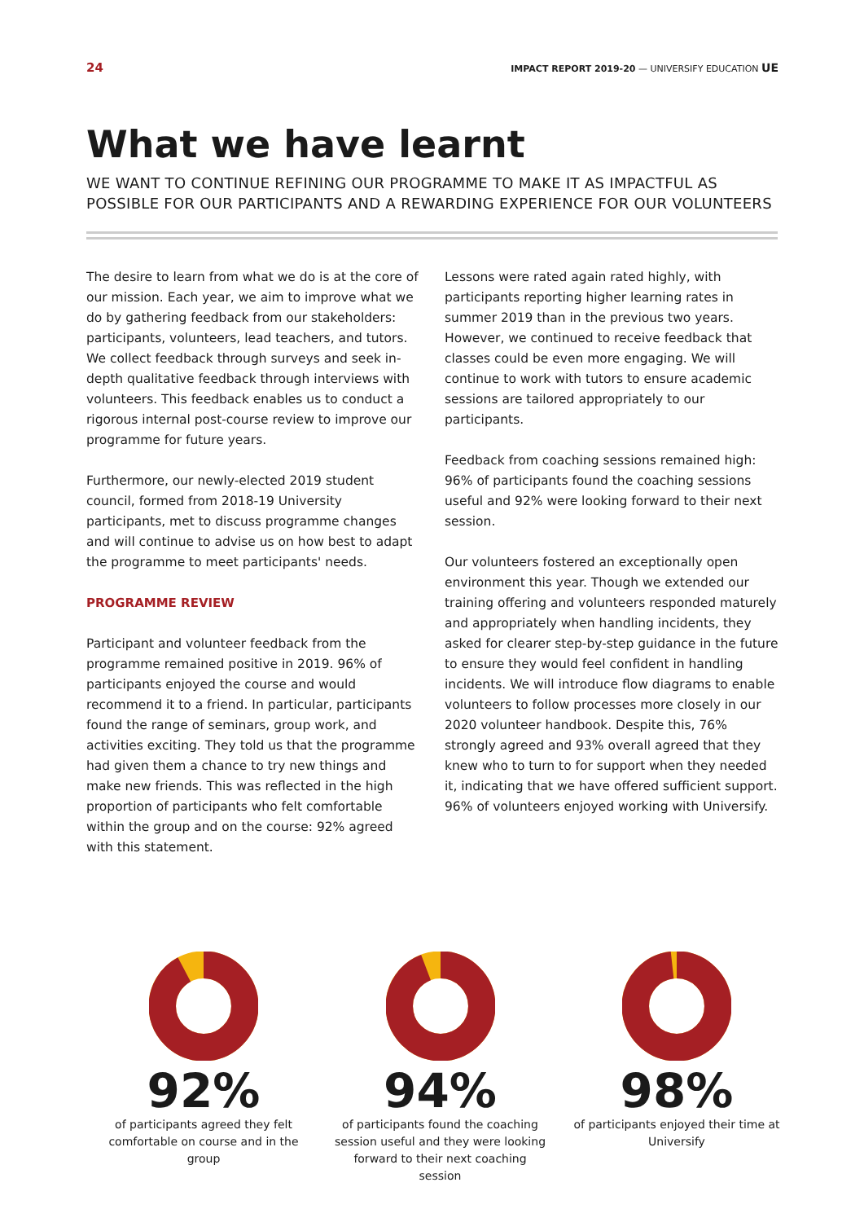24 IMPACT REPORT 2019-20 — UNIVERSIFY EDUCATION UE
What we have learnt
WE WANT TO CONTINUE REFINING OUR PROGRAMME TO MAKE IT AS IMPACTFUL AS POSSIBLE FOR OUR PARTICIPANTS AND A REWARDING EXPERIENCE FOR OUR VOLUNTEERS
The desire to learn from what we do is at the core of our mission. Each year, we aim to improve what we do by gathering feedback from our stakeholders: participants, volunteers, lead teachers, and tutors. We collect feedback through surveys and seek in-depth qualitative feedback through interviews with volunteers. This feedback enables us to conduct a rigorous internal post-course review to improve our programme for future years.
Furthermore, our newly-elected 2019 student council, formed from 2018-19 University participants, met to discuss programme changes and will continue to advise us on how best to adapt the programme to meet participants' needs.
PROGRAMME REVIEW
Participant and volunteer feedback from the programme remained positive in 2019. 96% of participants enjoyed the course and would recommend it to a friend. In particular, participants found the range of seminars, group work, and activities exciting. They told us that the programme had given them a chance to try new things and make new friends. This was reflected in the high proportion of participants who felt comfortable within the group and on the course: 92% agreed with this statement.
Lessons were rated again rated highly, with participants reporting higher learning rates in summer 2019 than in the previous two years. However, we continued to receive feedback that classes could be even more engaging. We will continue to work with tutors to ensure academic sessions are tailored appropriately to our participants.
Feedback from coaching sessions remained high: 96% of participants found the coaching sessions useful and 92% were looking forward to their next session.
Our volunteers fostered an exceptionally open environment this year. Though we extended our training offering and volunteers responded maturely and appropriately when handling incidents, they asked for clearer step-by-step guidance in the future to ensure they would feel confident in handling incidents. We will introduce flow diagrams to enable volunteers to follow processes more closely in our 2020 volunteer handbook. Despite this, 76% strongly agreed and 93% overall agreed that they knew who to turn to for support when they needed it, indicating that we have offered sufficient support. 96% of volunteers enjoyed working with Universify.
92%
of participants agreed they felt comfortable on course and in the group
94%
of participants found the coaching session useful and they were looking forward to their next coaching session
98%
of participants enjoyed their time at Universify